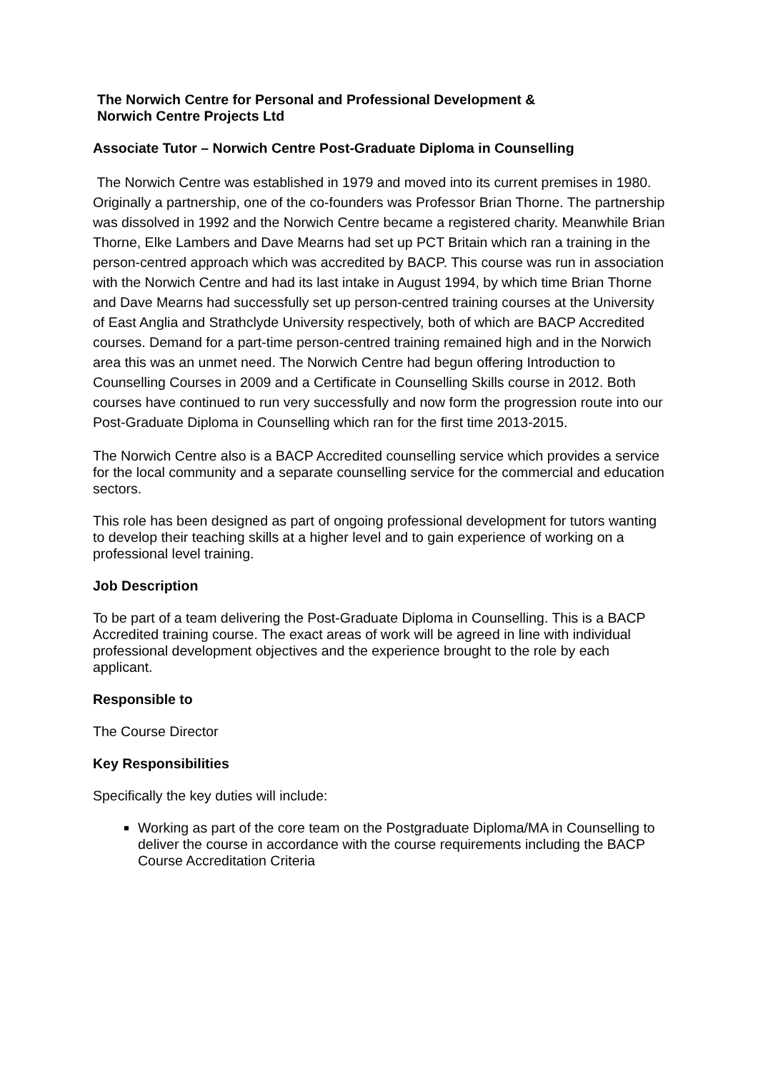The Norwich Centre for Personal and Professional Development &
Norwich Centre Projects Ltd
Associate Tutor – Norwich Centre Post-Graduate Diploma in Counselling
The Norwich Centre was established in 1979 and moved into its current premises in 1980. Originally a partnership, one of the co-founders was Professor Brian Thorne. The partnership was dissolved in 1992 and the Norwich Centre became a registered charity. Meanwhile Brian Thorne, Elke Lambers and Dave Mearns had set up PCT Britain which ran a training in the person-centred approach which was accredited by BACP. This course was run in association with the Norwich Centre and had its last intake in August 1994, by which time Brian Thorne and Dave Mearns had successfully set up person-centred training courses at the University of East Anglia and Strathclyde University respectively, both of which are BACP Accredited courses. Demand for a part-time person-centred training remained high and in the Norwich area this was an unmet need. The Norwich Centre had begun offering Introduction to Counselling Courses in 2009 and a Certificate in Counselling Skills course in 2012. Both courses have continued to run very successfully and now form the progression route into our Post-Graduate Diploma in Counselling which ran for the first time 2013-2015.
The Norwich Centre also is a BACP Accredited counselling service which provides a service for the local community and a separate counselling service for the commercial and education sectors.
This role has been designed as part of ongoing professional development for tutors wanting to develop their teaching skills at a higher level and to gain experience of working on a professional level training.
Job Description
To be part of a team delivering the Post-Graduate Diploma in Counselling. This is a BACP Accredited training course. The exact areas of work will be agreed in line with individual professional development objectives and the experience brought to the role by each applicant.
Responsible to
The Course Director
Key Responsibilities
Specifically the key duties will include:
Working as part of the core team on the Postgraduate Diploma/MA in Counselling to deliver the course in accordance with the course requirements including the BACP Course Accreditation Criteria